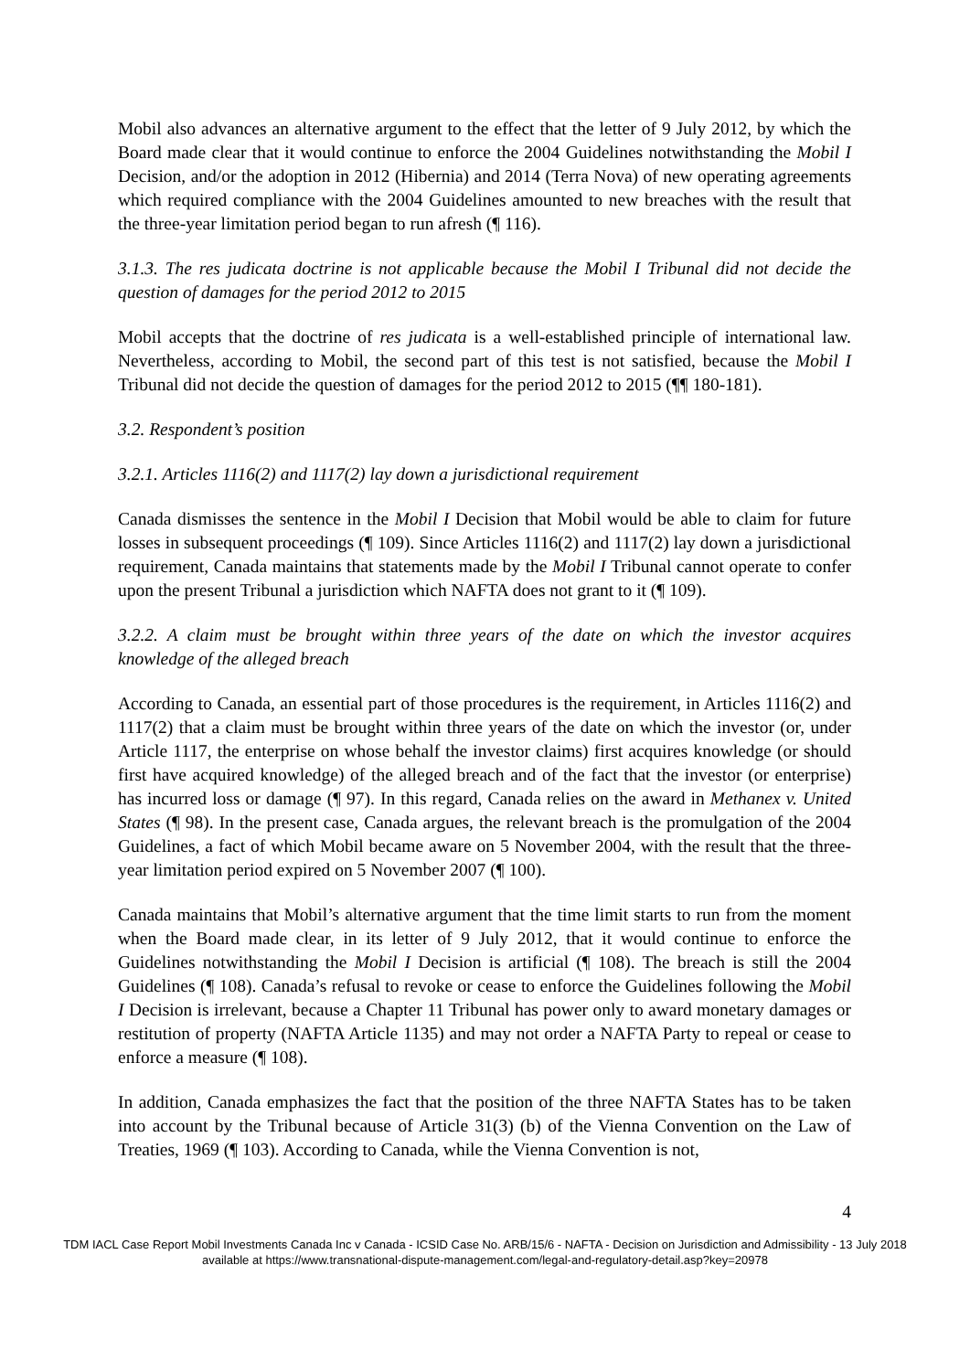Mobil also advances an alternative argument to the effect that the letter of 9 July 2012, by which the Board made clear that it would continue to enforce the 2004 Guidelines notwithstanding the Mobil I Decision, and/or the adoption in 2012 (Hibernia) and 2014 (Terra Nova) of new operating agreements which required compliance with the 2004 Guidelines amounted to new breaches with the result that the three-year limitation period began to run afresh (¶ 116).
3.1.3. The res judicata doctrine is not applicable because the Mobil I Tribunal did not decide the question of damages for the period 2012 to 2015
Mobil accepts that the doctrine of res judicata is a well-established principle of international law. Nevertheless, according to Mobil, the second part of this test is not satisfied, because the Mobil I Tribunal did not decide the question of damages for the period 2012 to 2015 (¶¶ 180-181).
3.2. Respondent’s position
3.2.1. Articles 1116(2) and 1117(2) lay down a jurisdictional requirement
Canada dismisses the sentence in the Mobil I Decision that Mobil would be able to claim for future losses in subsequent proceedings (¶ 109). Since Articles 1116(2) and 1117(2) lay down a jurisdictional requirement, Canada maintains that statements made by the Mobil I Tribunal cannot operate to confer upon the present Tribunal a jurisdiction which NAFTA does not grant to it (¶ 109).
3.2.2. A claim must be brought within three years of the date on which the investor acquires knowledge of the alleged breach
According to Canada, an essential part of those procedures is the requirement, in Articles 1116(2) and 1117(2) that a claim must be brought within three years of the date on which the investor (or, under Article 1117, the enterprise on whose behalf the investor claims) first acquires knowledge (or should first have acquired knowledge) of the alleged breach and of the fact that the investor (or enterprise) has incurred loss or damage (¶ 97). In this regard, Canada relies on the award in Methanex v. United States (¶ 98). In the present case, Canada argues, the relevant breach is the promulgation of the 2004 Guidelines, a fact of which Mobil became aware on 5 November 2004, with the result that the three-year limitation period expired on 5 November 2007 (¶ 100).
Canada maintains that Mobil’s alternative argument that the time limit starts to run from the moment when the Board made clear, in its letter of 9 July 2012, that it would continue to enforce the Guidelines notwithstanding the Mobil I Decision is artificial (¶ 108). The breach is still the 2004 Guidelines (¶ 108). Canada’s refusal to revoke or cease to enforce the Guidelines following the Mobil I Decision is irrelevant, because a Chapter 11 Tribunal has power only to award monetary damages or restitution of property (NAFTA Article 1135) and may not order a NAFTA Party to repeal or cease to enforce a measure (¶ 108).
In addition, Canada emphasizes the fact that the position of the three NAFTA States has to be taken into account by the Tribunal because of Article 31(3) (b) of the Vienna Convention on the Law of Treaties, 1969 (¶ 103). According to Canada, while the Vienna Convention is not,
4
TDM IACL Case Report Mobil Investments Canada Inc v Canada - ICSID Case No. ARB/15/6 - NAFTA - Decision on Jurisdiction and Admissibility - 13 July 2018
available at https://www.transnational-dispute-management.com/legal-and-regulatory-detail.asp?key=20978